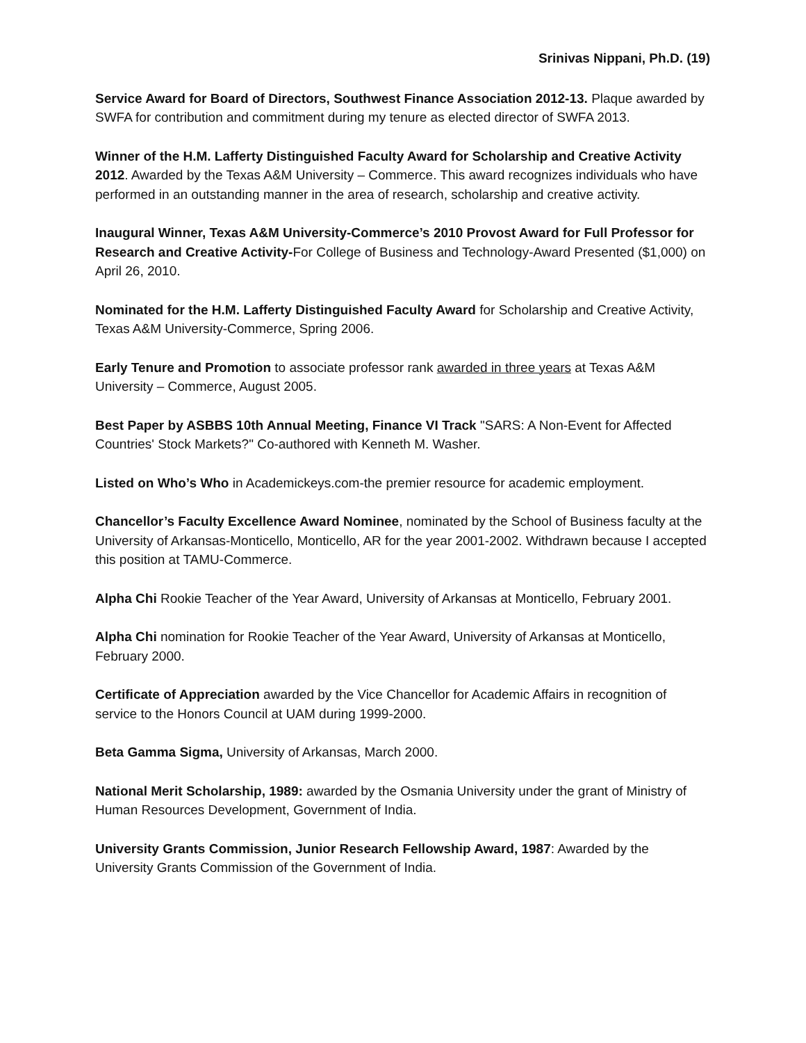Srinivas Nippani, Ph.D. (19)
Service Award for Board of Directors, Southwest Finance Association 2012-13. Plaque awarded by SWFA for contribution and commitment during my tenure as elected director of SWFA 2013.
Winner of the H.M. Lafferty Distinguished Faculty Award for Scholarship and Creative Activity 2012. Awarded by the Texas A&M University – Commerce. This award recognizes individuals who have performed in an outstanding manner in the area of research, scholarship and creative activity.
Inaugural Winner, Texas A&M University-Commerce’s 2010 Provost Award for Full Professor for Research and Creative Activity-For College of Business and Technology-Award Presented ($1,000) on April 26, 2010.
Nominated for the H.M. Lafferty Distinguished Faculty Award for Scholarship and Creative Activity, Texas A&M University-Commerce, Spring 2006.
Early Tenure and Promotion to associate professor rank awarded in three years at Texas A&M University – Commerce, August 2005.
Best Paper by ASBBS 10th Annual Meeting, Finance VI Track "SARS: A Non-Event for Affected Countries' Stock Markets?" Co-authored with Kenneth M. Washer.
Listed on Who’s Who in Academickeys.com-the premier resource for academic employment.
Chancellor’s Faculty Excellence Award Nominee, nominated by the School of Business faculty at the University of Arkansas-Monticello, Monticello, AR for the year 2001-2002. Withdrawn because I accepted this position at TAMU-Commerce.
Alpha Chi Rookie Teacher of the Year Award, University of Arkansas at Monticello, February 2001.
Alpha Chi nomination for Rookie Teacher of the Year Award, University of Arkansas at Monticello, February 2000.
Certificate of Appreciation awarded by the Vice Chancellor for Academic Affairs in recognition of service to the Honors Council at UAM during 1999-2000.
Beta Gamma Sigma, University of Arkansas, March 2000.
National Merit Scholarship, 1989: awarded by the Osmania University under the grant of Ministry of Human Resources Development, Government of India.
University Grants Commission, Junior Research Fellowship Award, 1987: Awarded by the University Grants Commission of the Government of India.